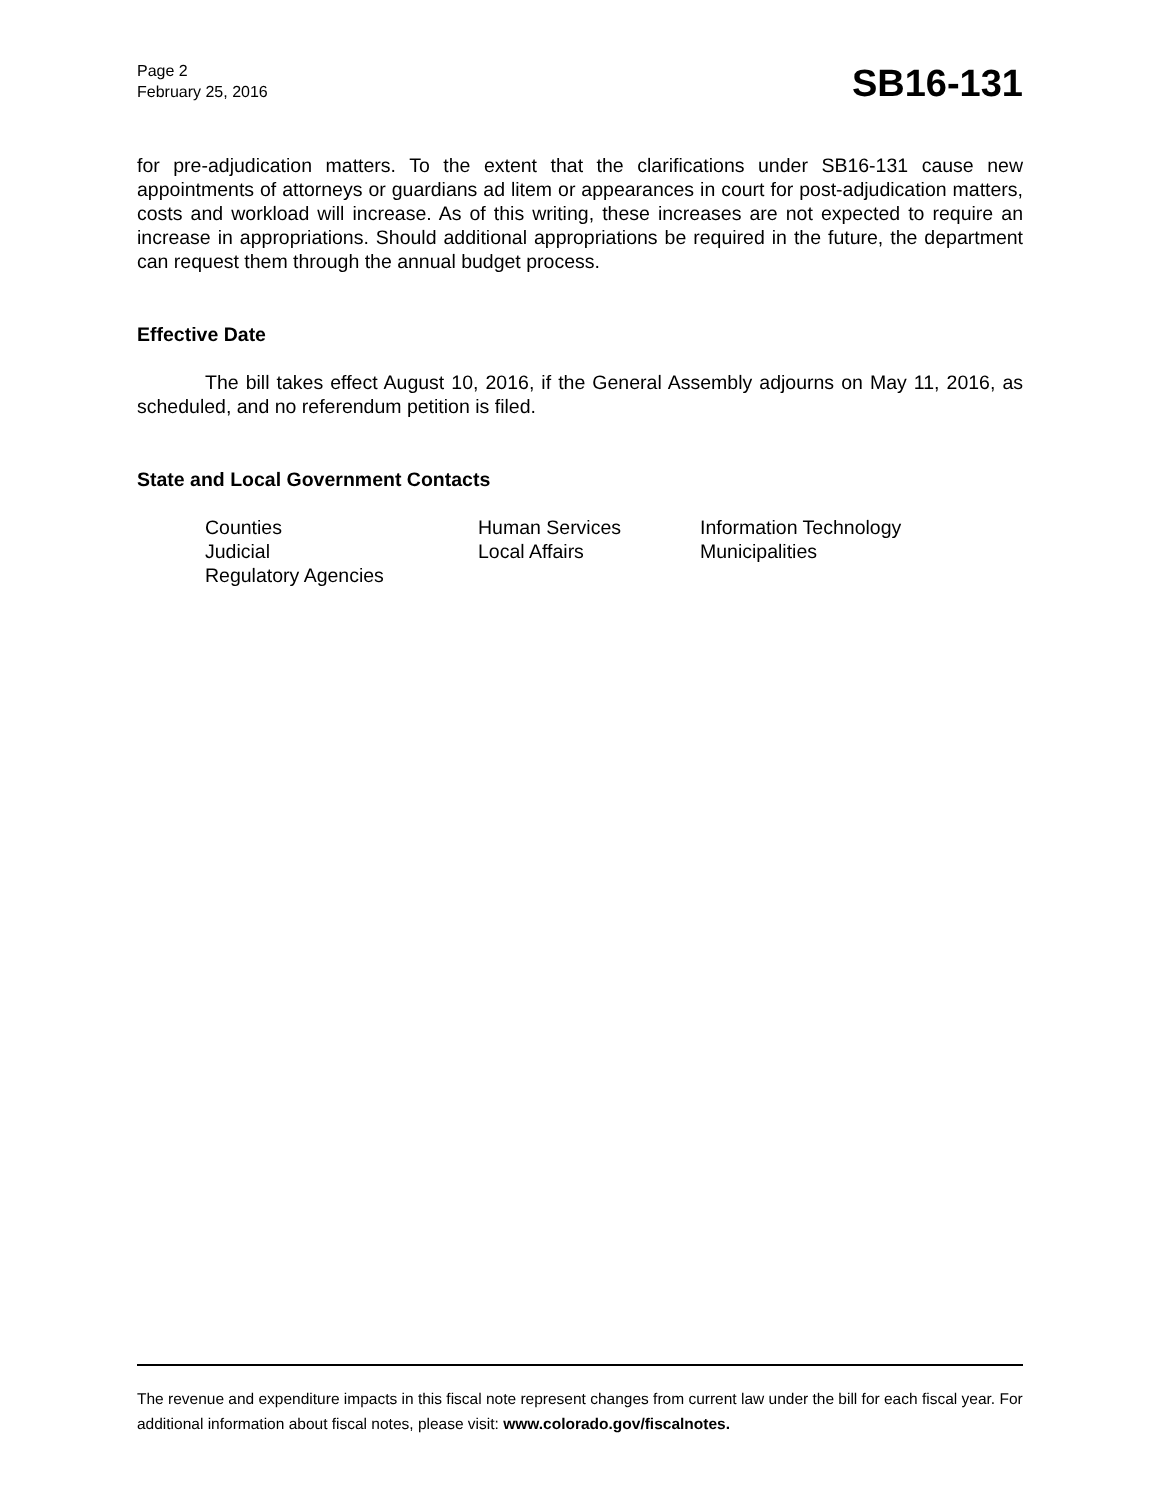Page 2
February 25, 2016
SB16-131
for pre-adjudication matters. To the extent that the clarifications under SB16-131 cause new appointments of attorneys or guardians ad litem or appearances in court for post-adjudication matters, costs and workload will increase. As of this writing, these increases are not expected to require an increase in appropriations. Should additional appropriations be required in the future, the department can request them through the annual budget process.
Effective Date
The bill takes effect August 10, 2016, if the General Assembly adjourns on May 11, 2016, as scheduled, and no referendum petition is filed.
State and Local Government Contacts
Counties
Human Services
Information Technology
Judicial
Local Affairs
Municipalities
Regulatory Agencies
The revenue and expenditure impacts in this fiscal note represent changes from current law under the bill for each fiscal year. For additional information about fiscal notes, please visit: www.colorado.gov/fiscalnotes.